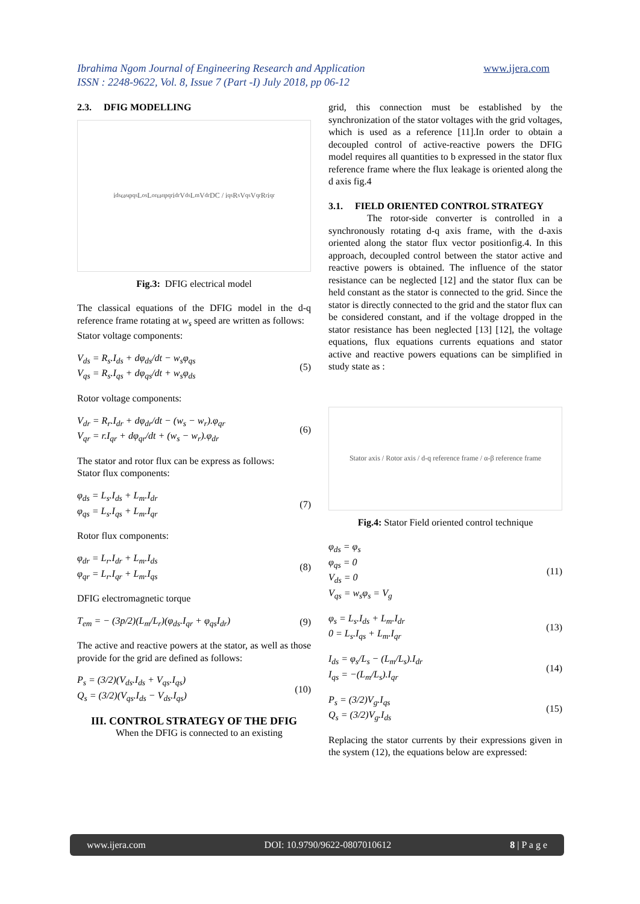Ibrahima Ngom Journal of Engineering Research and Application
ISSN : 2248-9622, Vol. 8, Issue 7 (Part -I) July 2018, pp 06-12
www.ijera.com
2.3. DFIG MODELLING
i<sub>ds</sub> ω<sub>s</sub>φ<sub>qs</sub> L<sub>os</sub> L<sub>or</sub> ω<sub>r</sub>φ<sub>qr</sub> i<sub>dr</sub> V<sub>ds</sub> L<sub>m</sub> V<sub>dr</sub> DC / i<sub>qs</sub> R<sub>s</sub> V<sub>qs</sub> V<sub>qr</sub> R<sub>r</sub> i<sub>qr</sub>
Fig.3: DFIG electrical model
The classical equations of the DFIG model in the d-q reference frame rotating at w<sub>s</sub> speed are written as follows:
Stator voltage components:
V<sub>ds</sub> = R<sub>s</sub>.I<sub>ds</sub> + dφ<sub>ds</sub>/dt − w<sub>s</sub>φ<sub>qs</sub>
V<sub>qs</sub> = R<sub>s</sub>.I<sub>qs</sub> + dφ<sub>qs</sub>/dt + w<sub>s</sub>φ<sub>ds</sub>
(5)
Rotor voltage components:
V<sub>dr</sub> = R<sub>r</sub>.I<sub>dr</sub> + dφ<sub>dr</sub>/dt − (w<sub>s</sub> − w<sub>r</sub>).φ<sub>qr</sub>
V<sub>qr</sub> = r.I<sub>qr</sub> + dφ<sub>qr</sub>/dt + (w<sub>s</sub> − w<sub>r</sub>).φ<sub>dr</sub>
(6)
The stator and rotor flux can be express as follows:
Stator flux components:
φ<sub>ds</sub> = L<sub>s</sub>.I<sub>ds</sub> + L<sub>m</sub>.I<sub>dr</sub>
φ<sub>qs</sub> = L<sub>s</sub>.I<sub>qs</sub> + L<sub>m</sub>.I<sub>qr</sub>
(7)
Rotor flux components:
φ<sub>dr</sub> = L<sub>r</sub>.I<sub>dr</sub> + L<sub>m</sub>.I<sub>ds</sub>
φ<sub>qr</sub> = L<sub>r</sub>.I<sub>qr</sub> + L<sub>m</sub>.I<sub>qs</sub>
(8)
DFIG electromagnetic torque
T<sub>em</sub> = − (3p/2)(L<sub>m</sub>/L<sub>r</sub>)(φ<sub>ds</sub>.I<sub>qr</sub> + φ<sub>qs</sub>I<sub>dr</sub>)
(9)
The active and reactive powers at the stator, as well as those provide for the grid are defined as follows:
P<sub>s</sub> = (3/2)(V<sub>ds</sub>.I<sub>ds</sub> + V<sub>qs</sub>.I<sub>qs</sub>)
Q<sub>s</sub> = (3/2)(V<sub>qs</sub>.I<sub>ds</sub> − V<sub>ds</sub>.I<sub>qs</sub>)
(10)
III. CONTROL STRATEGY OF THE DFIG
When the DFIG is connected to an existing
grid, this connection must be established by the synchronization of the stator voltages with the grid voltages, which is used as a reference [11].In order to obtain a decoupled control of active-reactive powers the DFIG model requires all quantities to b expressed in the stator flux reference frame where the flux leakage is oriented along the d axis fig.4
3.1. FIELD ORIENTED CONTROL STRATEGY
The rotor-side converter is controlled in a synchronously rotating d-q axis frame, with the d-axis oriented along the stator flux vector positionfig.4. In this approach, decoupled control between the stator active and reactive powers is obtained. The influence of the stator resistance can be neglected [12] and the stator flux can be held constant as the stator is connected to the grid. Since the stator is directly connected to the grid and the stator flux can be considered constant, and if the voltage dropped in the stator resistance has been neglected [13] [12], the voltage equations, flux equations currents equations and stator active and reactive powers equations can be simplified in study state as :
Stator axis / Rotor axis / d-q reference frame / α-β reference frame
Fig.4: Stator Field oriented control technique
φ<sub>ds</sub> = φ<sub>s</sub>
φ<sub>qs</sub> = 0
V<sub>ds</sub> = 0
V<sub>qs</sub> = w<sub>s</sub>φ<sub>s</sub> = V<sub>g</sub>
(11)
φ<sub>s</sub> = L<sub>s</sub>.I<sub>ds</sub> + L<sub>m</sub>.I<sub>dr</sub>
0 = L<sub>s</sub>.I<sub>qs</sub> + L<sub>m</sub>.I<sub>qr</sub>
(13)
I<sub>ds</sub> = φ<sub>s</sub>/L<sub>s</sub> − (L<sub>m</sub>/L<sub>s</sub>).I<sub>dr</sub>
I<sub>qs</sub> = −(L<sub>m</sub>/L<sub>s</sub>).I<sub>qr</sub>
(14)
P<sub>s</sub> = (3/2)V<sub>g</sub>.I<sub>qs</sub>
Q<sub>s</sub> = (3/2)V<sub>g</sub>.I<sub>ds</sub>
(15)
Replacing the stator currents by their expressions given in the system (12), the equations below are expressed:
www.ijera.com DOI: 10.9790/9622-0807010612 8 | P a g e